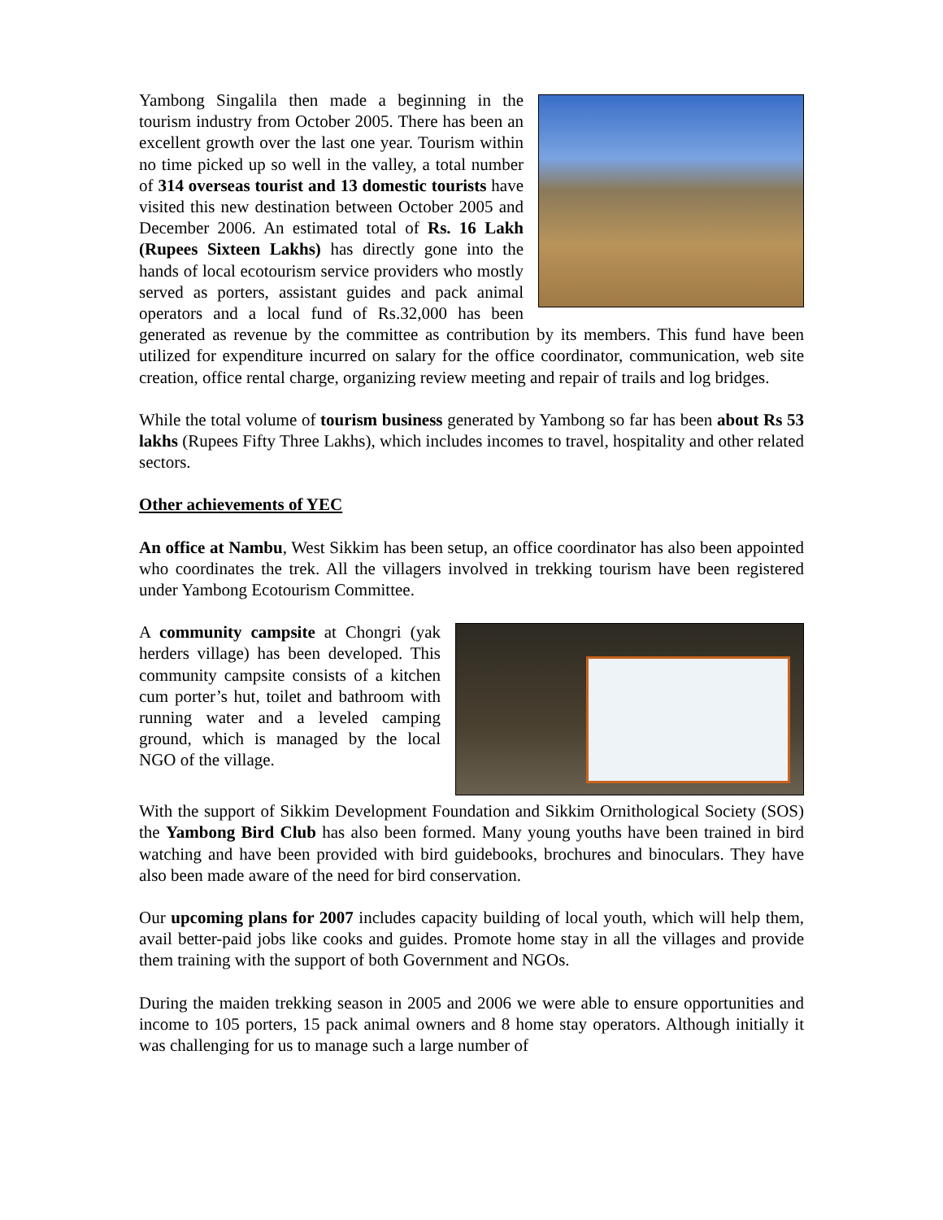Yambong Singalila then made a beginning in the tourism industry from October 2005. There has been an excellent growth over the last one year. Tourism within no time picked up so well in the valley, a total number of 314 overseas tourist and 13 domestic tourists have visited this new destination between October 2005 and December 2006. An estimated total of Rs. 16 Lakh (Rupees Sixteen Lakhs) has directly gone into the hands of local ecotourism service providers who mostly served as porters, assistant guides and pack animal operators and a local fund of Rs.32,000 has been generated as revenue by the committee as contribution by its members. This fund have been utilized for expenditure incurred on salary for the office coordinator, communication, web site creation, office rental charge, organizing review meeting and repair of trails and log bridges.
While the total volume of tourism business generated by Yambong so far has been about Rs 53 lakhs (Rupees Fifty Three Lakhs), which includes incomes to travel, hospitality and other related sectors.
Other achievements of YEC
An office at Nambu, West Sikkim has been setup, an office coordinator has also been appointed who coordinates the trek. All the villagers involved in trekking tourism have been registered under Yambong Ecotourism Committee.
A community campsite at Chongri (yak herders village) has been developed. This community campsite consists of a kitchen cum porter’s hut, toilet and bathroom with running water and a leveled camping ground, which is managed by the local NGO of the village.
With the support of Sikkim Development Foundation and Sikkim Ornithological Society (SOS) the Yambong Bird Club has also been formed. Many young youths have been trained in bird watching and have been provided with bird guidebooks, brochures and binoculars. They have also been made aware of the need for bird conservation.
Our upcoming plans for 2007 includes capacity building of local youth, which will help them, avail better-paid jobs like cooks and guides. Promote home stay in all the villages and provide them training with the support of both Government and NGOs.
During the maiden trekking season in 2005 and 2006 we were able to ensure opportunities and income to 105 porters, 15 pack animal owners and 8 home stay operators. Although initially it was challenging for us to manage such a large number of